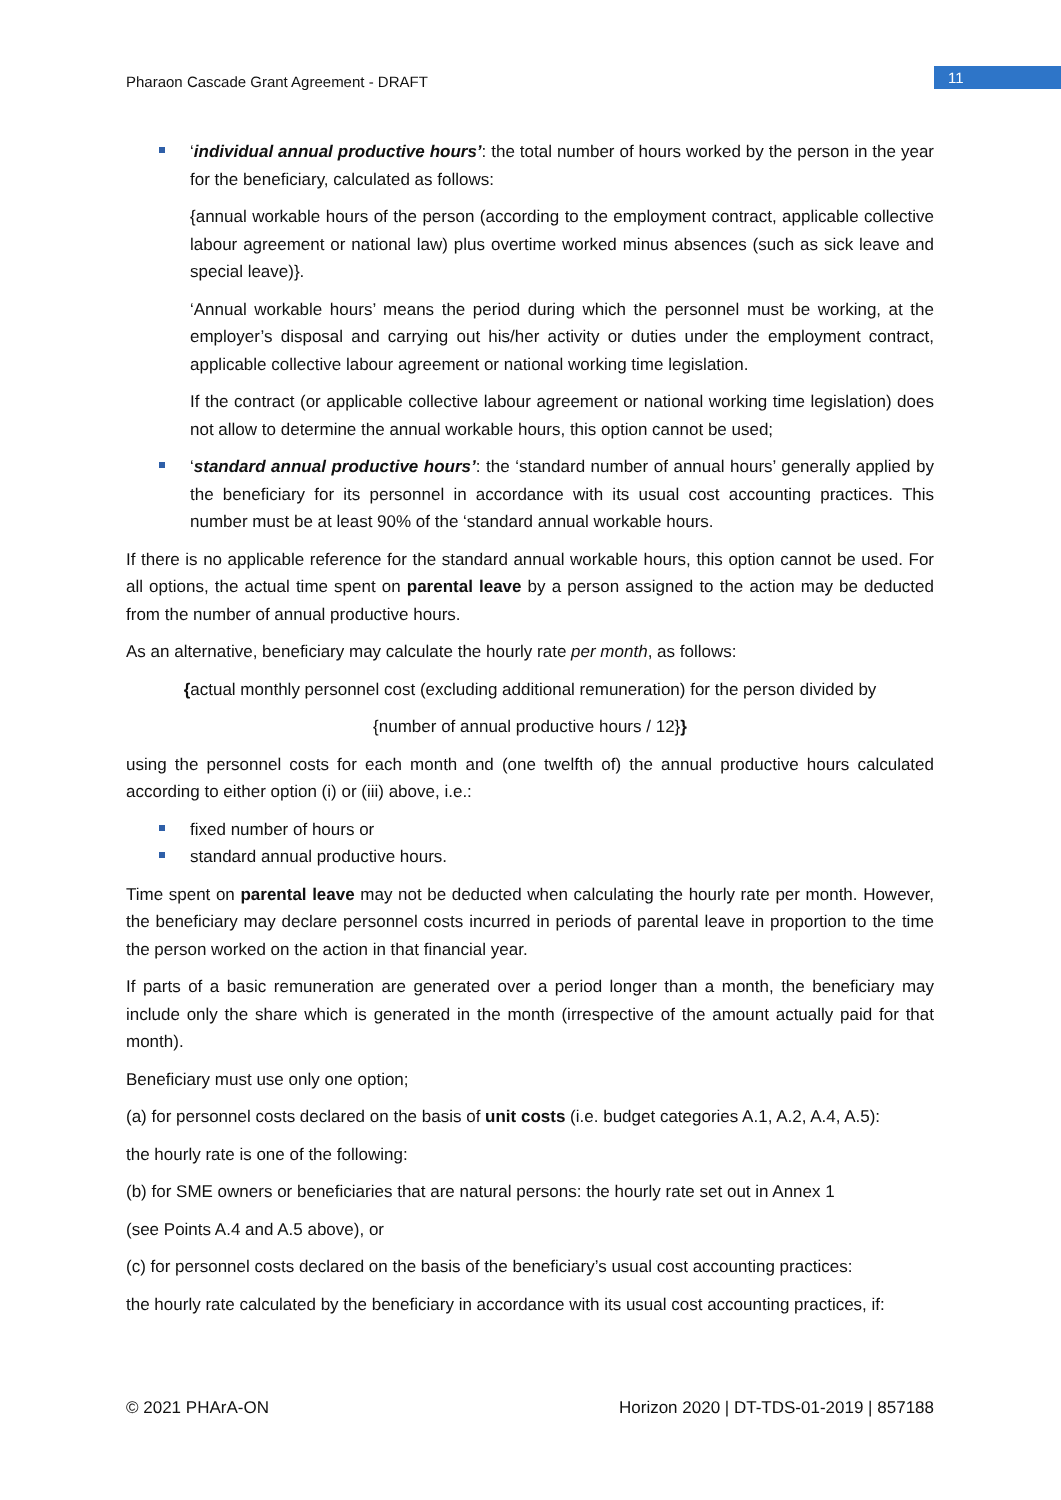Pharaon Cascade Grant Agreement - DRAFT
11
‘individual annual productive hours’: the total number of hours worked by the person in the year for the beneficiary, calculated as follows:
{annual workable hours of the person (according to the employment contract, applicable collective labour agreement or national law) plus overtime worked minus absences (such as sick leave and special leave)}.
‘Annual workable hours’ means the period during which the personnel must be working, at the employer’s disposal and carrying out his/her activity or duties under the employment contract, applicable collective labour agreement or national working time legislation.
If the contract (or applicable collective labour agreement or national working time legislation) does not allow to determine the annual workable hours, this option cannot be used;
‘standard annual productive hours’: the ‘standard number of annual hours’ generally applied by the beneficiary for its personnel in accordance with its usual cost accounting practices. This number must be at least 90% of the ‘standard annual workable hours.
If there is no applicable reference for the standard annual workable hours, this option cannot be used. For all options, the actual time spent on parental leave by a person assigned to the action may be deducted from the number of annual productive hours.
As an alternative, beneficiary may calculate the hourly rate per month, as follows:
{actual monthly personnel cost (excluding additional remuneration) for the person divided by
{number of annual productive hours / 12}}
using the personnel costs for each month and (one twelfth of) the annual productive hours calculated according to either option (i) or (iii) above, i.e.:
fixed number of hours or
standard annual productive hours.
Time spent on parental leave may not be deducted when calculating the hourly rate per month. However, the beneficiary may declare personnel costs incurred in periods of parental leave in proportion to the time the person worked on the action in that financial year.
If parts of a basic remuneration are generated over a period longer than a month, the beneficiary may include only the share which is generated in the month (irrespective of the amount actually paid for that month).
Beneficiary must use only one option;
(a) for personnel costs declared on the basis of unit costs (i.e. budget categories A.1, A.2, A.4, A.5):
the hourly rate is one of the following:
(b) for SME owners or beneficiaries that are natural persons: the hourly rate set out in Annex 1
(see Points A.4 and A.5 above), or
(c) for personnel costs declared on the basis of the beneficiary’s usual cost accounting practices:
the hourly rate calculated by the beneficiary in accordance with its usual cost accounting practices, if:
© 2021 PHArA-ON Horizon 2020 | DT-TDS-01-2019 | 857188